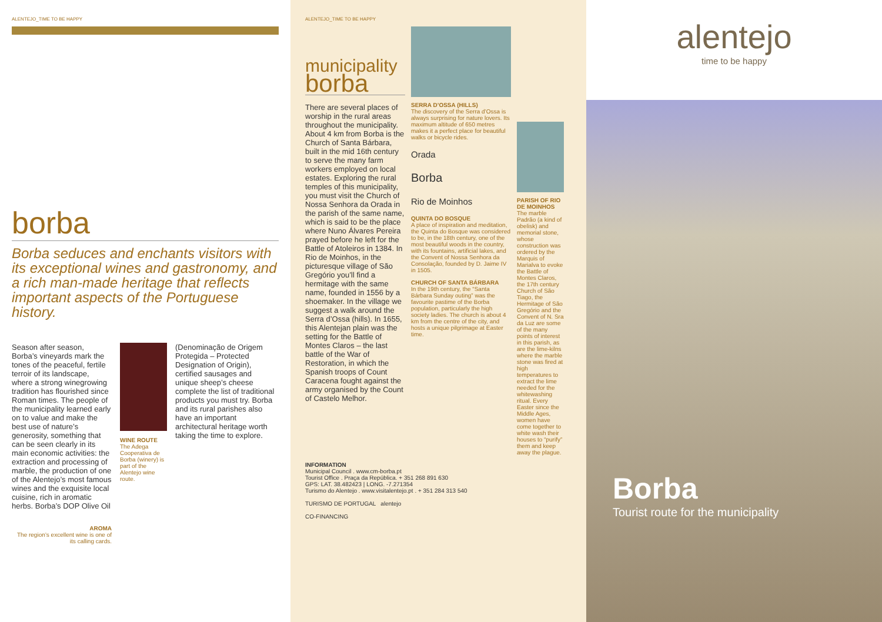ALENTEJO_TIME TO BE HAPPY
borba
Borba seduces and enchants visitors with its exceptional wines and gastronomy, and a rich man-made heritage that reflects important aspects of the Portuguese history.
Season after season, Borba’s vineyards mark the tones of the peaceful, fertile terroir of its landscape, where a strong winegrowing tradition has flourished since Roman times. The people of the municipality learned early on to value and make the best use of nature’s generosity, something that can be seen clearly in its main economic activities: the extraction and processing of marble, the production of one of the Alentejo’s most famous wines and the exquisite local cuisine, rich in aromatic herbs. Borba’s DOP Olive Oil
AROMA
The region’s excellent wine is one of its calling cards.
WINE ROUTE
The Adega Cooperativa de Borba (winery) is part of the Alentejo wine route.
(Denominação de Origem Protegida – Protected Designation of Origin), certified sausages and unique sheep’s cheese complete the list of traditional products you must try. Borba and its rural parishes also have an important architectural heritage worth taking the time to explore.
ALENTEJO_TIME TO BE HAPPY
municipality
borba
There are several places of worship in the rural areas throughout the municipality. About 4 km from Borba is the Church of Santa Bárbara, built in the mid 16th century to serve the many farm workers employed on local estates. Exploring the rural temples of this municipality, you must visit the Church of Nossa Senhora da Orada in the parish of the same name, which is said to be the place where Nuno Álvares Pereira prayed before he left for the Battle of Atoleiros in 1384. In Rio de Moinhos, in the picturesque village of São Gregório you’ll find a hermitage with the same name, founded in 1556 by a shoemaker. In the village we suggest a walk around the Serra d’Ossa (hills). In 1655, this Alentejan plain was the setting for the Battle of Montes Claros – the last battle of the War of Restoration, in which the Spanish troops of Count Caracena fought against the army organised by the Count of Castelo Melhor.
SERRA D’OSSA (HILLS)
The discovery of the Serra d’Ossa is always surprising for nature lovers. Its maximum altitude of 650 metres makes it a perfect place for beautiful walks or bicycle rides.
Orada
Borba
Rio de Moinhos
QUINTA DO BOSQUE
A place of inspiration and meditation, the Quinta do Bosque was considered to be, in the 18th century, one of the most beautiful woods in the country, with its fountains, artificial lakes, and the Convent of Nossa Senhora da Consolação, founded by D. Jaime IV in 1505.
CHURCH OF SANTA BÁRBARA
In the 19th century, the “Santa Bárbara Sunday outing” was the favourite pastime of the Borba population, particularly the high society ladies. The church is about 4 km from the centre of the city, and hosts a unique pilgrimage at Easter time.
PARISH OF RIO DE MOINHOS
The marble Padrão (a kind of obelisk) and memorial stone, whose construction was ordered by the Marquis of Marialva to evoke the Battle of Montes Claros, the 17th century Church of São Tiago, the Hermitage of São Gregório and the Convent of N. Sra da Luz are some of the many points of interest in this parish, as are the lime-kilns where the marble stone was fired at high temperatures to extract the lime needed for the whitewashing ritual. Every Easter since the Middle Ages, women have come together to white wash their houses to “purify” them and keep away the plague.
INFORMATION
Municipal Council . www.cm-borba.pt
Tourist Office . Praça da República. + 351 268 891 630
GPS: LAT. 38.482423 | LONG. -7.271354
Turismo do Alentejo . www.visitalentejo.pt . + 351 284 313 540
TURISMO DE PORTUGAL alentejo
CO-FINANCING
alentejo
time to be happy
Borba
Tourist route for the municipality